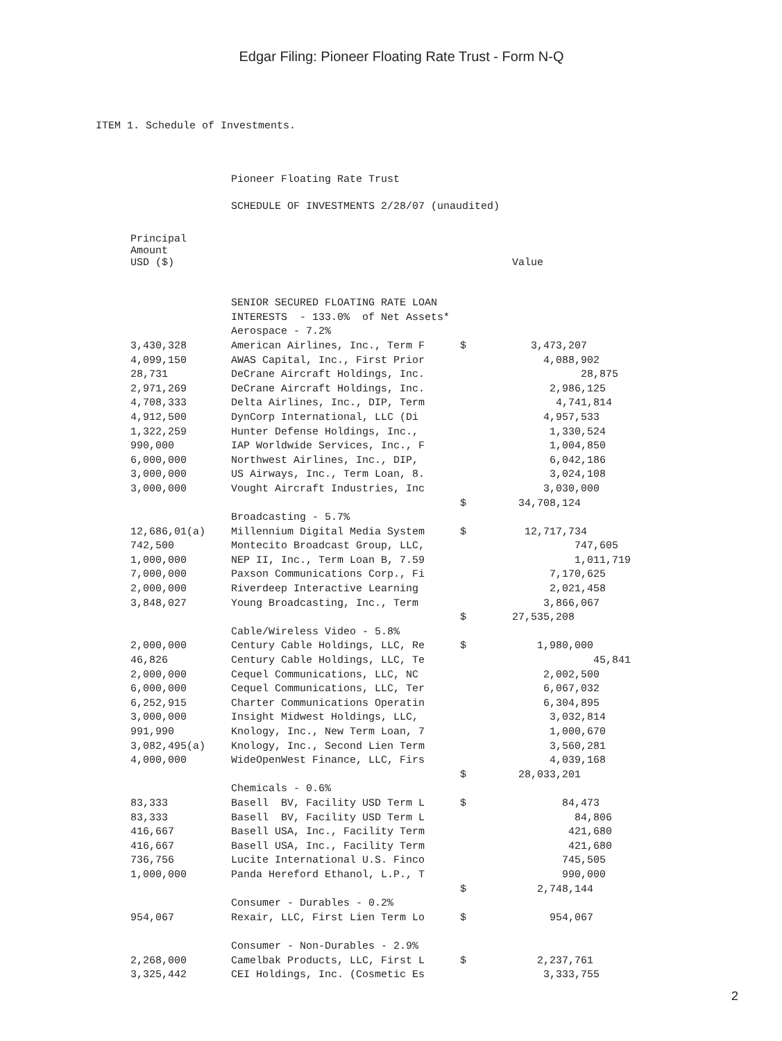Edgar Filing: Pioneer Floating Rate Trust - Form N-Q
ITEM 1. Schedule of Investments.
Pioneer Floating Rate Trust
SCHEDULE OF INVESTMENTS 2/28/07 (unaudited)
| Principal Amount USD ($) | | | Value |
| | SENIOR SECURED FLOATING RATE LOAN | | |
| | INTERESTS - 133.0% of Net Assets* | | |
| | Aerospace - 7.2% | | |
| 3,430,328 | American Airlines, Inc., Term F | $ | 3,473,207 |
| 4,099,150 | AWAS Capital, Inc., First Prior | | 4,088,902 |
| 28,731 | DeCrane Aircraft Holdings, Inc. | | 28,875 |
| 2,971,269 | DeCrane Aircraft Holdings, Inc. | | 2,986,125 |
| 4,708,333 | Delta Airlines, Inc., DIP, Term | | 4,741,814 |
| 4,912,500 | DynCorp International, LLC (Di | | 4,957,533 |
| 1,322,259 | Hunter Defense Holdings, Inc., | | 1,330,524 |
| 990,000 | IAP Worldwide Services, Inc., F | | 1,004,850 |
| 6,000,000 | Northwest Airlines, Inc., DIP, | | 6,042,186 |
| 3,000,000 | US Airways, Inc., Term Loan, 8. | | 3,024,108 |
| 3,000,000 | Vought Aircraft Industries, Inc | | 3,030,000 |
| | | $ | 34,708,124 |
| | Broadcasting - 5.7% | | |
| 12,686,01(a) | Millennium Digital Media System | $ | 12,717,734 |
| 742,500 | Montecito Broadcast Group, LLC, | | 747,605 |
| 1,000,000 | NEP II, Inc., Term Loan B, 7.59 | | 1,011,719 |
| 7,000,000 | Paxson Communications Corp., Fi | | 7,170,625 |
| 2,000,000 | Riverdeep Interactive Learning | | 2,021,458 |
| 3,848,027 | Young Broadcasting, Inc., Term | | 3,866,067 |
| | | $ | 27,535,208 |
| | Cable/Wireless Video - 5.8% | | |
| 2,000,000 | Century Cable Holdings, LLC, Re | $ | 1,980,000 |
| 46,826 | Century Cable Holdings, LLC, Te | | 45,841 |
| 2,000,000 | Cequel Communications, LLC, NC | | 2,002,500 |
| 6,000,000 | Cequel Communications, LLC, Ter | | 6,067,032 |
| 6,252,915 | Charter Communications Operatin | | 6,304,895 |
| 3,000,000 | Insight Midwest Holdings, LLC, | | 3,032,814 |
| 991,990 | Knology, Inc., New Term Loan, 7 | | 1,000,670 |
| 3,082,495(a) | Knology, Inc., Second Lien Term | | 3,560,281 |
| 4,000,000 | WideOpenWest Finance, LLC, Firs | | 4,039,168 |
| | | $ | 28,033,201 |
| | Chemicals - 0.6% | | |
| 83,333 | Basell BV, Facility USD Term L | $ | 84,473 |
| 83,333 | Basell BV, Facility USD Term L | | 84,806 |
| 416,667 | Basell USA, Inc., Facility Term | | 421,680 |
| 416,667 | Basell USA, Inc., Facility Term | | 421,680 |
| 736,756 | Lucite International U.S. Finco | | 745,505 |
| 1,000,000 | Panda Hereford Ethanol, L.P., T | | 990,000 |
| | | $ | 2,748,144 |
| | Consumer - Durables - 0.2% | | |
| 954,067 | Rexair, LLC, First Lien Term Lo | $ | 954,067 |
| | Consumer - Non-Durables - 2.9% | | |
| 2,268,000 | Camelbak Products, LLC, First L | $ | 2,237,761 |
| 3,325,442 | CEI Holdings, Inc. (Cosmetic Es | | 3,333,755 |
2